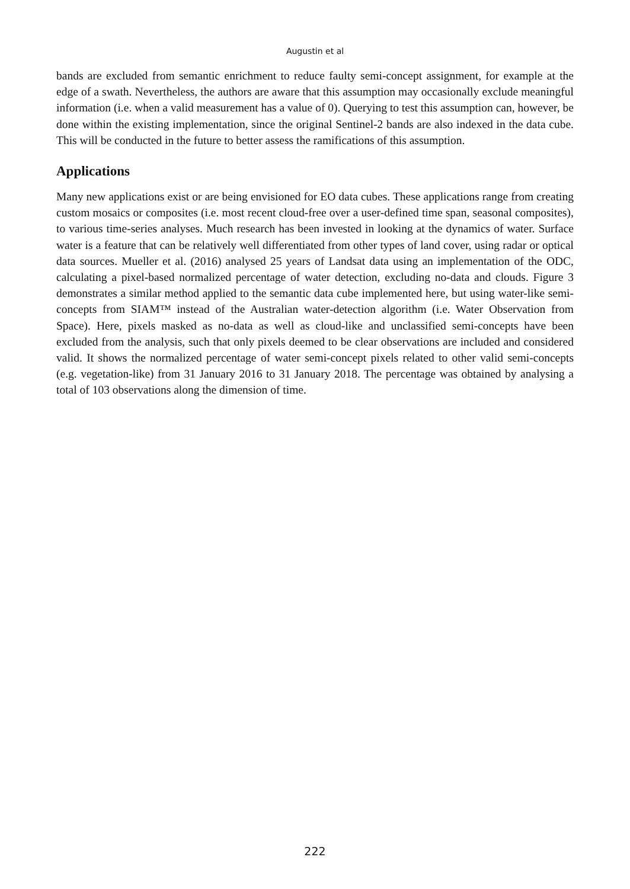Augustin et al
bands are excluded from semantic enrichment to reduce faulty semi-concept assignment, for example at the edge of a swath. Nevertheless, the authors are aware that this assumption may occasionally exclude meaningful information (i.e. when a valid measurement has a value of 0). Querying to test this assumption can, however, be done within the existing implementation, since the original Sentinel-2 bands are also indexed in the data cube. This will be conducted in the future to better assess the ramifications of this assumption.
Applications
Many new applications exist or are being envisioned for EO data cubes. These applications range from creating custom mosaics or composites (i.e. most recent cloud-free over a user-defined time span, seasonal composites), to various time-series analyses. Much research has been invested in looking at the dynamics of water. Surface water is a feature that can be relatively well differentiated from other types of land cover, using radar or optical data sources. Mueller et al. (2016) analysed 25 years of Landsat data using an implementation of the ODC, calculating a pixel-based normalized percentage of water detection, excluding no-data and clouds. Figure 3 demonstrates a similar method applied to the semantic data cube implemented here, but using water-like semi-concepts from SIAM™ instead of the Australian water-detection algorithm (i.e. Water Observation from Space). Here, pixels masked as no-data as well as cloud-like and unclassified semi-concepts have been excluded from the analysis, such that only pixels deemed to be clear observations are included and considered valid. It shows the normalized percentage of water semi-concept pixels related to other valid semi-concepts (e.g. vegetation-like) from 31 January 2016 to 31 January 2018. The percentage was obtained by analysing a total of 103 observations along the dimension of time.
222